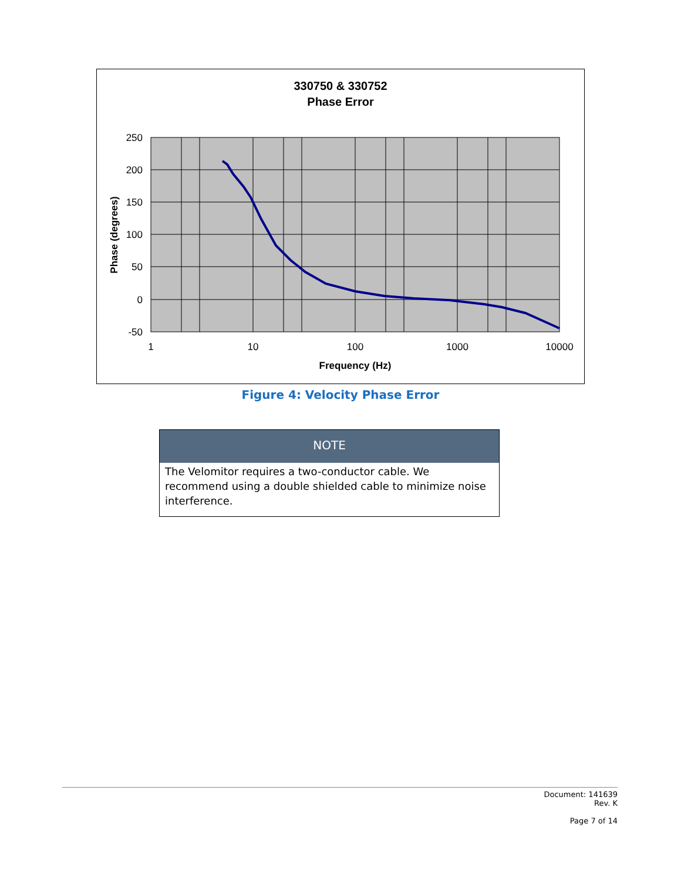330750 & 330752
Phase Error
250
200
150
100
50
0
-50
1
10
100
1000
10000
Frequency (Hz)
Phase (degrees)
Figure 4: Velocity Phase Error
NOTE
The Velomitor requires a two-conductor cable. We recommend using a double shielded cable to minimize noise interference.
Document: 141639
Rev. K
Page 7 of 14